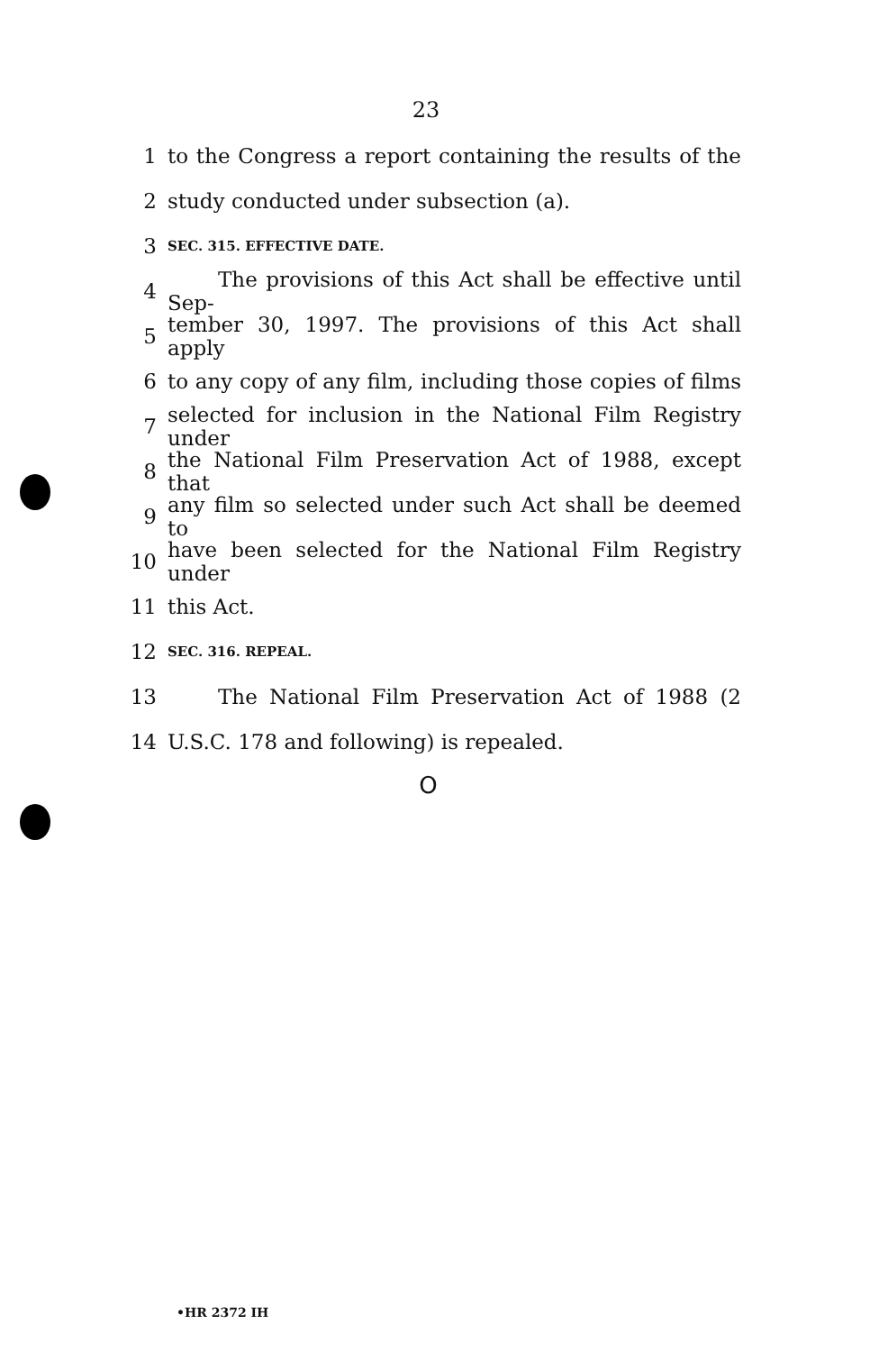23
1 to the Congress a report containing the results of the
2 study conducted under subsection (a).
3 SEC. 315. EFFECTIVE DATE.
4 The provisions of this Act shall be effective until Sep-
5 tember 30, 1997. The provisions of this Act shall apply
6 to any copy of any film, including those copies of films
7 selected for inclusion in the National Film Registry under
8 the National Film Preservation Act of 1988, except that
9 any film so selected under such Act shall be deemed to
10 have been selected for the National Film Registry under
11 this Act.
12 SEC. 316. REPEAL.
13 The National Film Preservation Act of 1988 (2
14 U.S.C. 178 and following) is repealed.
O
•HR 2372 IH